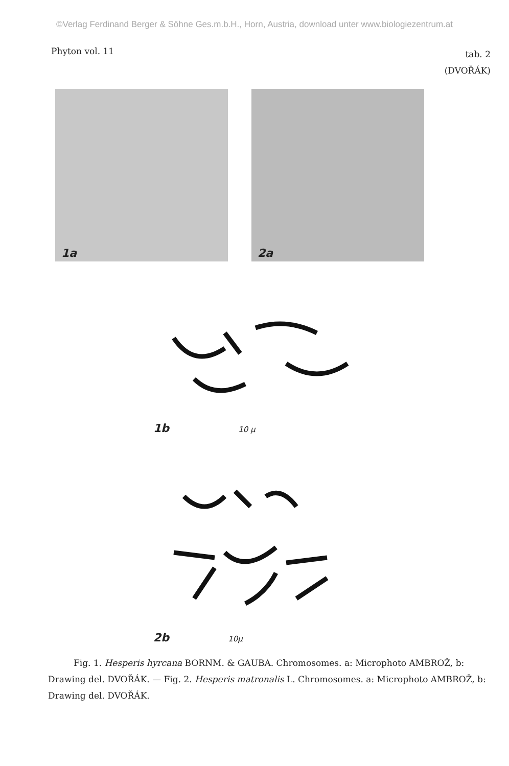©Verlag Ferdinand Berger & Söhne Ges.m.b.H., Horn, Austria, download unter www.biologiezentrum.at
Phyton vol. 11
tab. 2
(DVOŘÁK)
1a
2a
1b 10 μ
2b 10μ
Fig. 1. Hesperis hyrcana BORNM. & GAUBA. Chromosomes. a: Microphoto AMBROŽ, b: Drawing del. DVOŘÁK. — Fig. 2. Hesperis matronalis L. Chromosomes. a: Microphoto AMBROŽ, b: Drawing del. DVOŘÁK.